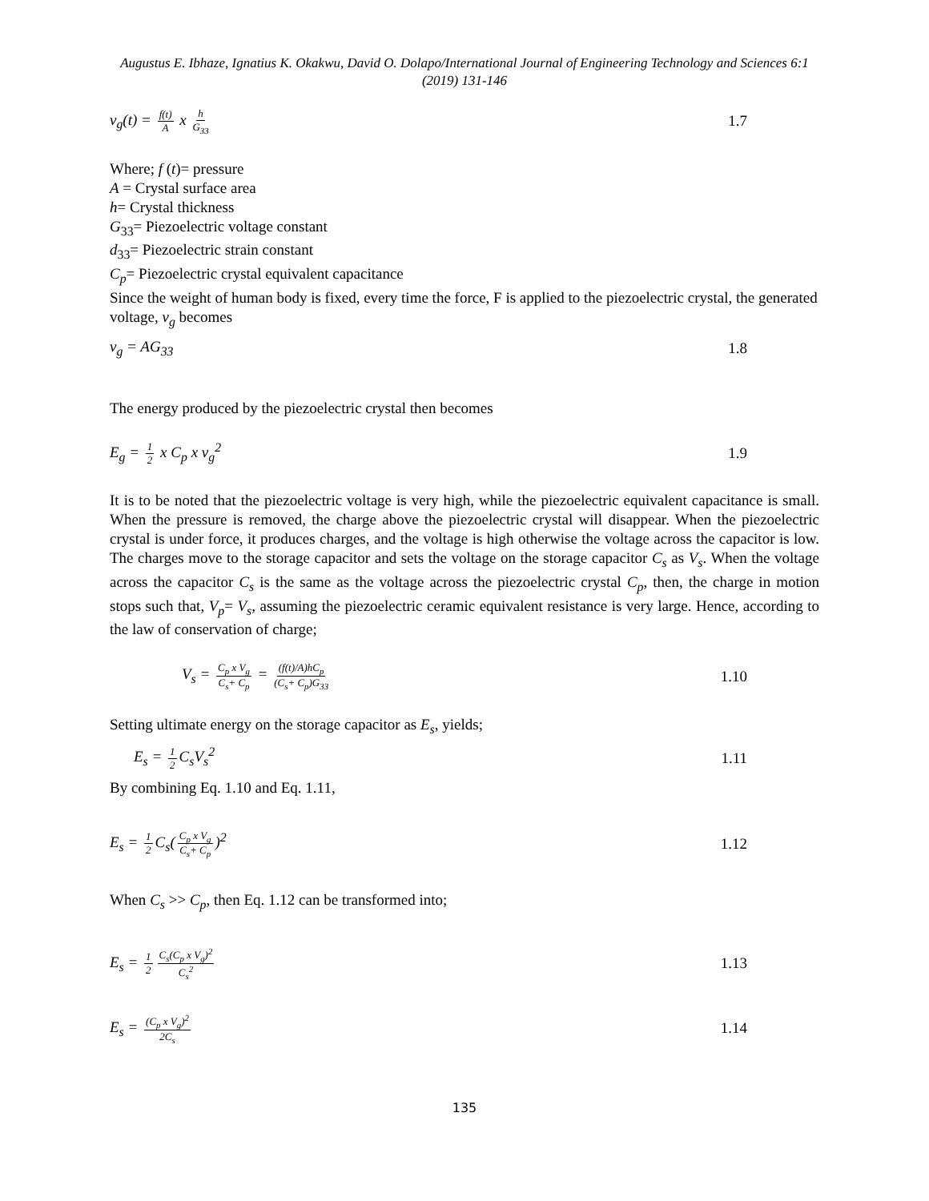Augustus E. Ibhaze, Ignatius K. Okakwu, David O. Dolapo/International Journal of Engineering Technology and Sciences 6:1 (2019) 131-146
v<sub>g</sub>(t) = f(t) A x h G<sub>33</sub> 1.7
Where; f (t)= pressure
A = Crystal surface area
h= Crystal thickness
G<sub>33</sub>= Piezoelectric voltage constant
d<sub>33</sub>= Piezoelectric strain constant
C<sub>p</sub>= Piezoelectric crystal equivalent capacitance
Since the weight of human body is fixed, every time the force, F is applied to the piezoelectric crystal, the generated voltage, v<sub>g</sub> becomes
v<sub>g</sub> = AG<sub>33</sub> 1.8
The energy produced by the piezoelectric crystal then becomes
E<sub>g</sub> = 1 2 x C<sub>p</sub> x v<sub>g</sub><sup>2</sup> 1.9
It is to be noted that the piezoelectric voltage is very high, while the piezoelectric equivalent capacitance is small. When the pressure is removed, the charge above the piezoelectric crystal will disappear. When the piezoelectric crystal is under force, it produces charges, and the voltage is high otherwise the voltage across the capacitor is low. The charges move to the storage capacitor and sets the voltage on the storage capacitor C<sub>s</sub> as V<sub>s</sub>. When the voltage across the capacitor C<sub>s</sub> is the same as the voltage across the piezoelectric crystal C<sub>p</sub>, then, the charge in motion stops such that, V<sub>p</sub>= V<sub>s</sub>, assuming the piezoelectric ceramic equivalent resistance is very large. Hence, according to the law of conservation of charge;
V<sub>s</sub> = C<sub>p</sub> x V<sub>g</sub> C<sub>s</sub>+ C<sub>p</sub> = (f(t)/A)hC<sub>p</sub> (C<sub>s</sub>+ C<sub>p</sub>)G<sub>33</sub> 1.10
Setting ultimate energy on the storage capacitor as E<sub>s</sub>, yields;
E<sub>s</sub> = 1 2 C<sub>s</sub>V<sub>s</sub><sup>2</sup> 1.11
By combining Eq. 1.10 and Eq. 1.11,
E<sub>s</sub> = 1 2 C<sub>s</sub>(C<sub>p</sub> x V<sub>g</sub> C<sub>s</sub>+ C<sub>p</sub>)<sup>2</sup> 1.12
When C<sub>s</sub> >> C<sub>p</sub>, then Eq. 1.12 can be transformed into;
E<sub>s</sub> = 1 2 C<sub>s</sub>(C<sub>p</sub> x V<sub>g</sub>)<sup>2</sup> C<sub>s</sub><sup>2</sup> 1.13
E<sub>s</sub> = (C<sub>p</sub> x V<sub>g</sub>)<sup>2</sup> 2C<sub>s</sub> 1.14
135